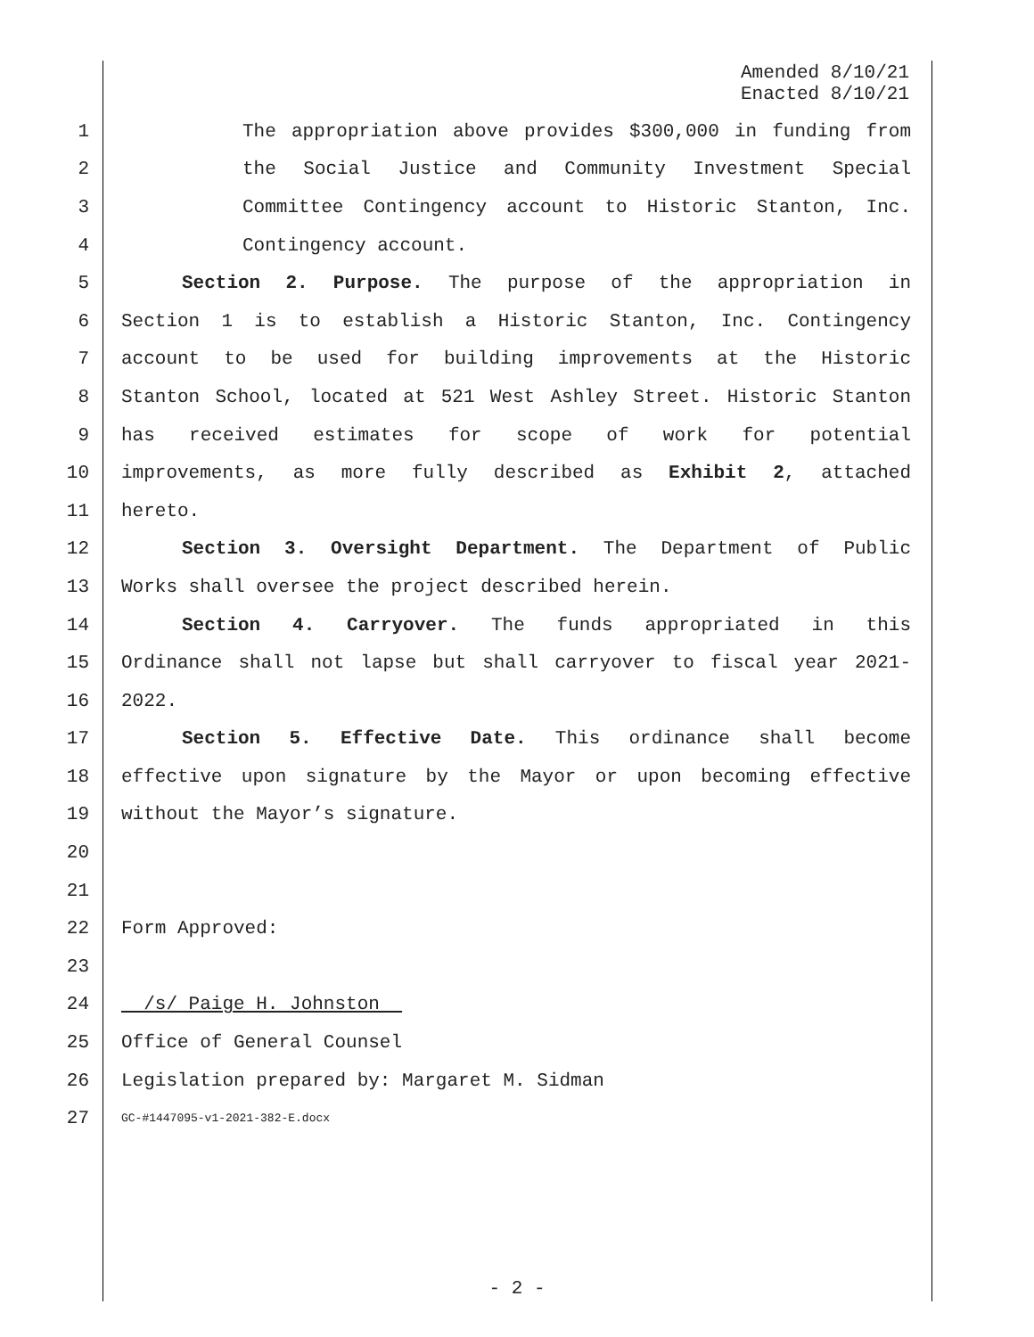Amended 8/10/21
Enacted 8/10/21
1 The appropriation above provides $300,000 in funding from
2 the Social Justice and Community Investment Special
3 Committee Contingency account to Historic Stanton, Inc.
4 Contingency account.
5 Section 2. Purpose. The purpose of the appropriation in
6 Section 1 is to establish a Historic Stanton, Inc. Contingency
7 account to be used for building improvements at the Historic
8 Stanton School, located at 521 West Ashley Street. Historic Stanton
9 has received estimates for scope of work for potential
10 improvements, as more fully described as Exhibit 2, attached
11 hereto.
12 Section 3. Oversight Department. The Department of Public
13 Works shall oversee the project described herein.
14 Section 4. Carryover. The funds appropriated in this
15 Ordinance shall not lapse but shall carryover to fiscal year 2021-
16 2022.
17 Section 5. Effective Date. This ordinance shall become
18 effective upon signature by the Mayor or upon becoming effective
19 without the Mayor’s signature.
20
21
22 Form Approved:
23
24 /s/ Paige H. Johnston
25 Office of General Counsel
26 Legislation prepared by: Margaret M. Sidman
27 GC-#1447095-v1-2021-382-E.docx
- 2 -